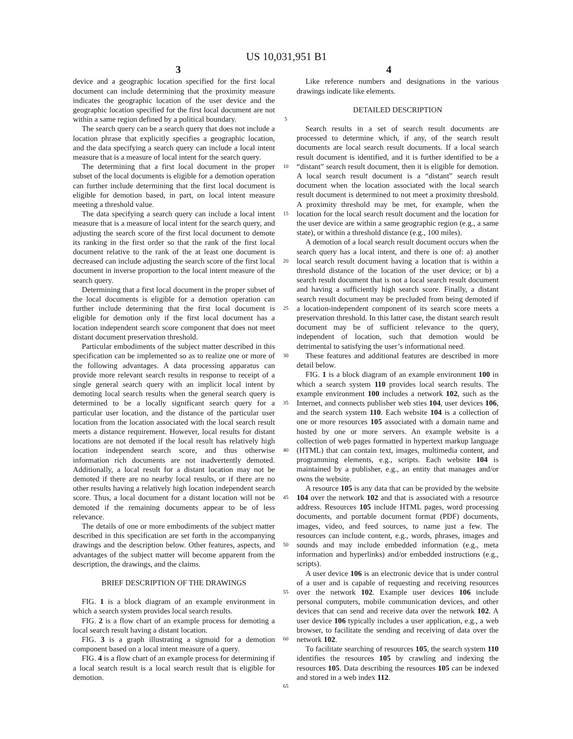US 10,031,951 B1
3 4
device and a geographic location specified for the first local document can include determining that the proximity measure indicates the geographic location of the user device and the geographic location specified for the first local document are not within a same region defined by a political boundary.
The search query can be a search query that does not include a location phrase that explicitly specifies a geographic location, and the data specifying a search query can include a local intent measure that is a measure of local intent for the search query.
The determining that a first local document in the proper subset of the local documents is eligible for a demotion operation can further include determining that the first local document is eligible for demotion based, in part, on local intent measure meeting a threshold value.
The data specifying a search query can include a local intent measure that is a measure of local intent for the search query, and adjusting the search score of the first local document to demote its ranking in the first order so that the rank of the first local document relative to the rank of the at least one document is decreased can include adjusting the search score of the first local document in inverse proportion to the local intent measure of the search query.
Determining that a first local document in the proper subset of the local documents is eligible for a demotion operation can further include determining that the first local document is eligible for demotion only if the first local document has a location independent search score component that does not meet distant document preservation threshold.
Particular embodiments of the subject matter described in this specification can be implemented so as to realize one or more of the following advantages. A data processing apparatus can provide more relevant search results in response to receipt of a single general search query with an implicit local intent by demoting local search results when the general search query is determined to be a locally significant search query for a particular user location, and the distance of the particular user location from the location associated with the local search result meets a distance requirement. However, local results for distant locations are not demoted if the local result has relatively high location independent search score, and thus otherwise information rich documents are not inadvertently demoted. Additionally, a local result for a distant location may not be demoted if there are no nearby local results, or if there are no other results having a relatively high location independent search score. Thus, a local document for a distant location will not be demoted if the remaining documents appear to be of less relevance.
The details of one or more embodiments of the subject matter described in this specification are set forth in the accompanying drawings and the description below. Other features, aspects, and advantages of the subject matter will become apparent from the description, the drawings, and the claims.
BRIEF DESCRIPTION OF THE DRAWINGS
FIG. 1 is a block diagram of an example environment in which a search system provides local search results.
FIG. 2 is a flow chart of an example process for demoting a local search result having a distant location.
FIG. 3 is a graph illustrating a sigmoid for a demotion component based on a local intent measure of a query.
FIG. 4 is a flow chart of an example process for determining if a local search result is a local search result that is eligible for demotion.
5
10
15
20
25
30
35
40
45
50
55
60
65
Like reference numbers and designations in the various drawings indicate like elements.
DETAILED DESCRIPTION
Search results in a set of search result documents are processed to determine which, if any, of the search result documents are local search result documents. If a local search result document is identified, and it is further identified to be a “distant” search result document, then it is eligible for demotion. A local search result document is a “distant” search result document when the location associated with the local search result document is determined to not meet a proximity threshold. A proximity threshold may be met, for example, when the location for the local search result document and the location for the user device are within a same geographic region (e.g., a same state), or within a threshold distance (e.g., 100 miles).
A demotion of a local search result document occurs when the search query has a local intent, and there is one of: a) another local search result document having a location that is within a threshold distance of the location of the user device; or b) a search result document that is not a local search result document and having a sufficiently high search score. Finally, a distant search result document may be precluded from being demoted if a location-independent component of its search score meets a preservation threshold. In this latter case, the distant search result document may be of sufficient relevance to the query, independent of location, such that demotion would be detrimental to satisfying the user’s informational need.
These features and additional features are described in more detail below.
FIG. 1 is a block diagram of an example environment 100 in which a search system 110 provides local search results. The example environment 100 includes a network 102, such as the Internet, and connects publisher web sties 104, user devices 106, and the search system 110. Each website 104 is a collection of one or more resources 105 associated with a domain name and hosted by one or more servers. An example website is a collection of web pages formatted in hypertext markup language (HTML) that can contain text, images, multimedia content, and programming elements, e.g., scripts. Each website 104 is maintained by a publisher, e.g., an entity that manages and/or owns the website.
A resource 105 is any data that can be provided by the website 104 over the network 102 and that is associated with a resource address. Resources 105 include HTML pages, word processing documents, and portable document format (PDF) documents, images, video, and feed sources, to name just a few. The resources can include content, e.g., words, phrases, images and sounds and may include embedded information (e.g., meta information and hyperlinks) and/or embedded instructions (e.g., scripts).
A user device 106 is an electronic device that is under control of a user and is capable of requesting and receiving resources over the network 102. Example user devices 106 include personal computers, mobile communication devices, and other devices that can send and receive data over the network 102. A user device 106 typically includes a user application, e.g., a web browser, to facilitate the sending and receiving of data over the network 102.
To facilitate searching of resources 105, the search system 110 identifies the resources 105 by crawling and indexing the resources 105. Data describing the resources 105 can be indexed and stored in a web index 112.